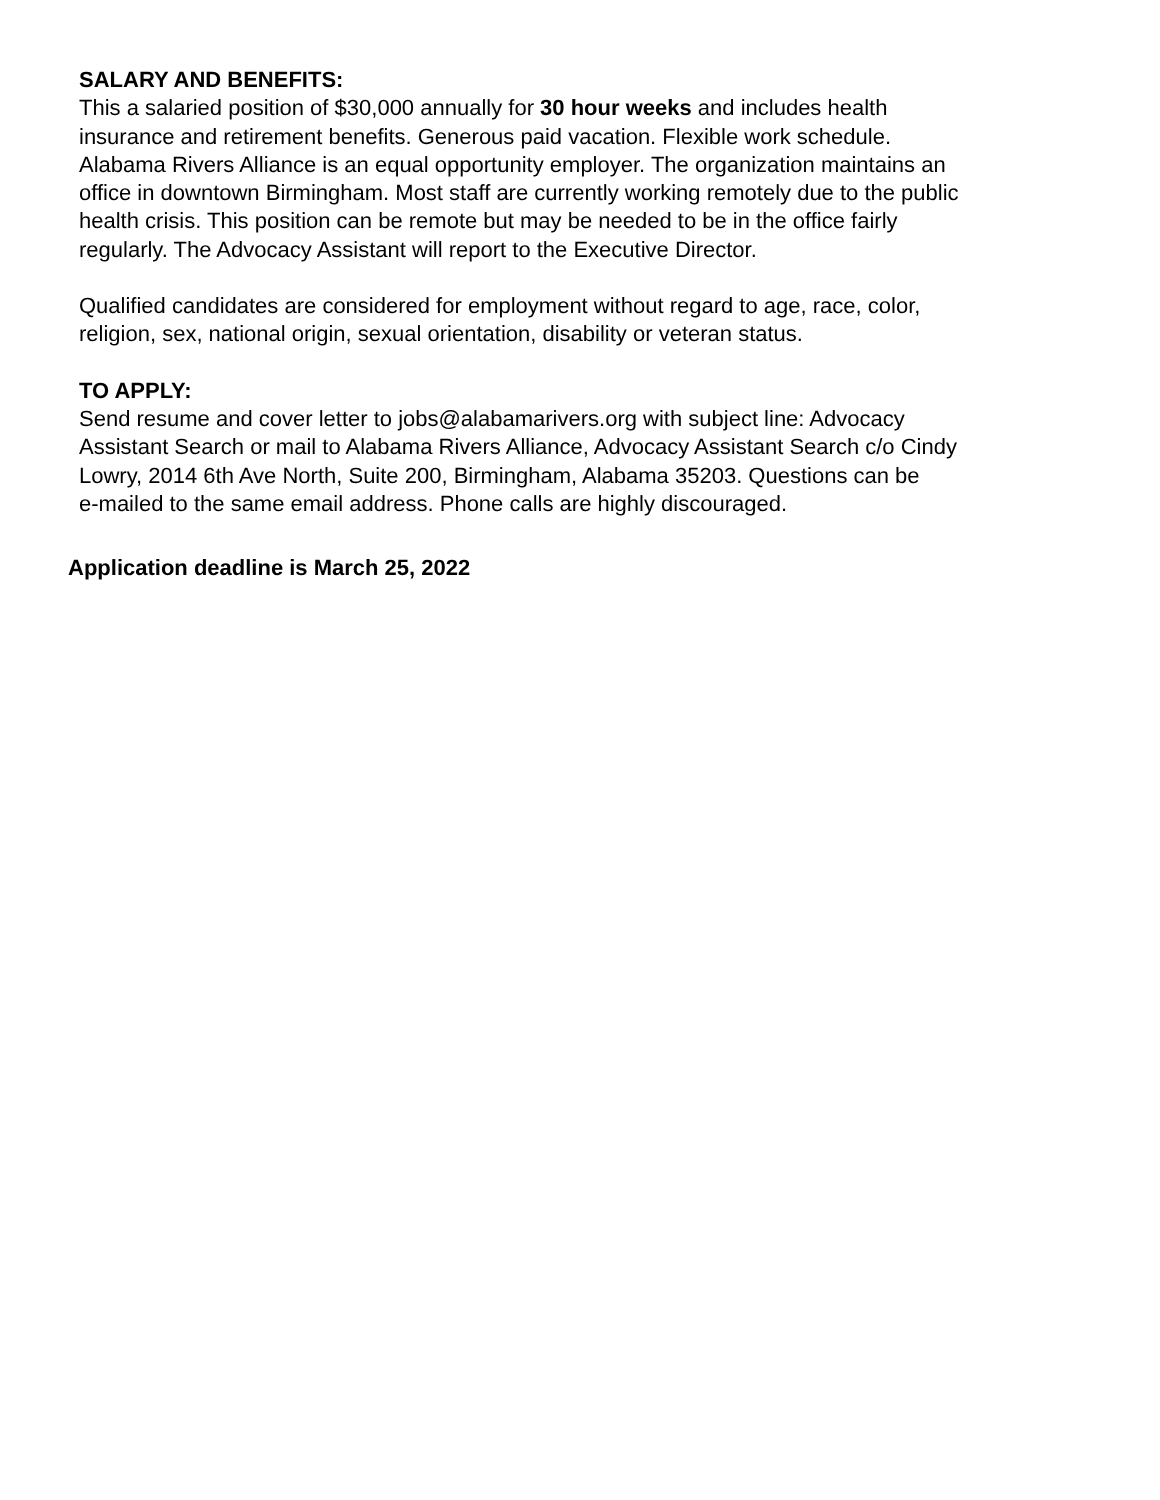SALARY AND BENEFITS:
This a salaried position of $30,000 annually for 30 hour weeks and includes health
insurance and retirement benefits. Generous paid vacation. Flexible work schedule.
Alabama Rivers Alliance is an equal opportunity employer. The organization maintains an
office in downtown Birmingham. Most staff are currently working remotely due to the public
health crisis. This position can be remote but may be needed to be in the office fairly
regularly. The Advocacy Assistant will report to the Executive Director.
Qualified candidates are considered for employment without regard to age, race, color,
religion, sex, national origin, sexual orientation, disability or veteran status.
TO APPLY:
Send resume and cover letter to jobs@alabamarivers.org with subject line: Advocacy
Assistant Search or mail to Alabama Rivers Alliance, Advocacy Assistant Search c/o Cindy
Lowry, 2014 6th Ave North, Suite 200, Birmingham, Alabama 35203. Questions can be
e-mailed to the same email address. Phone calls are highly discouraged.
Application deadline is March 25, 2022